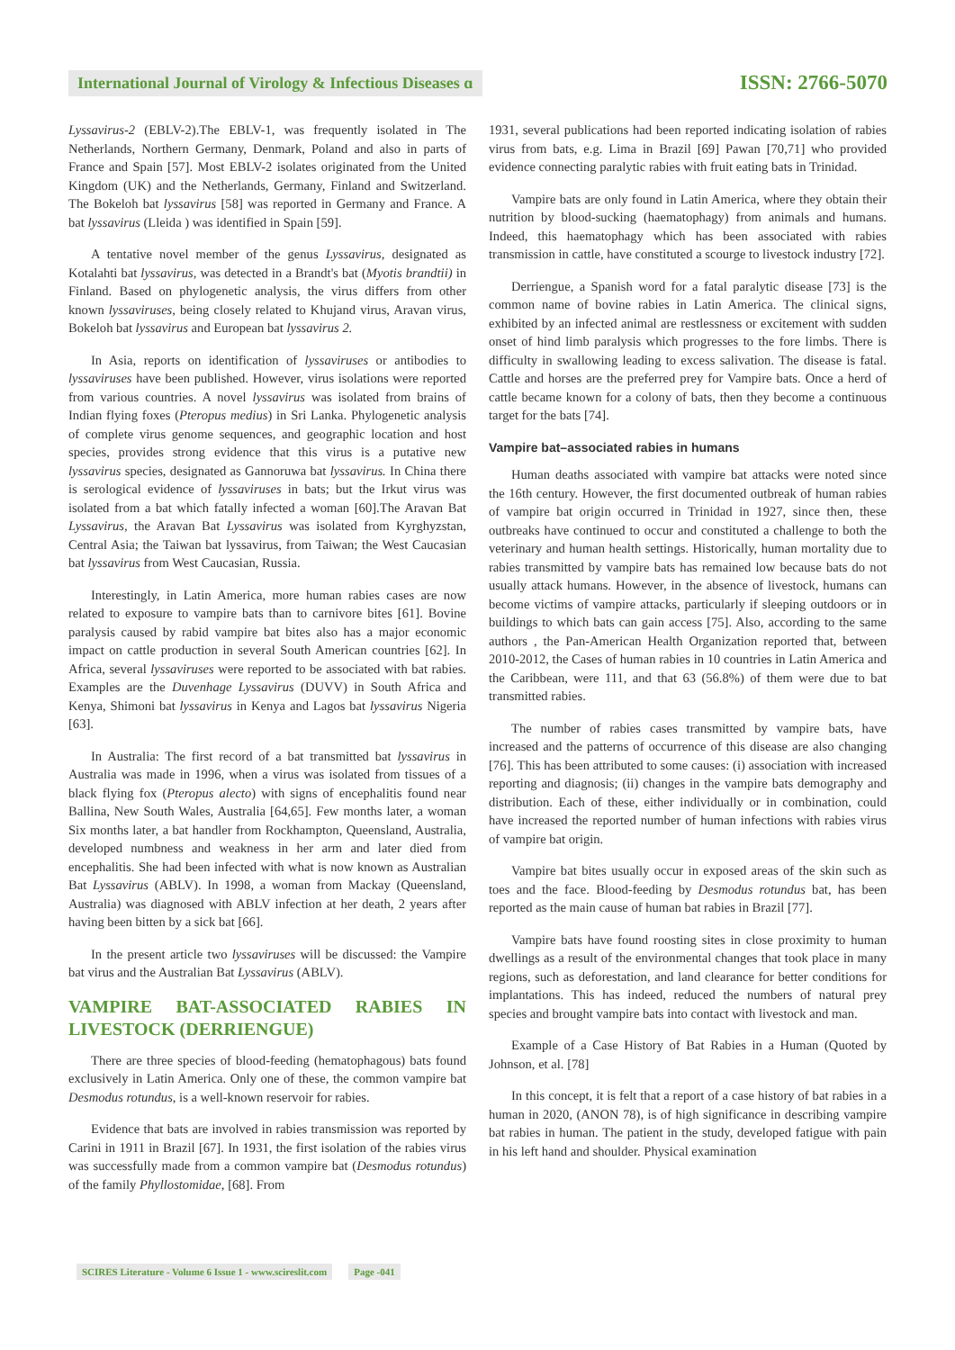International Journal of Virology & Infectious Diseases ɑ
ISSN: 2766-5070
Lyssavirus-2 (EBLV-2).The EBLV-1, was frequently isolated in The Netherlands, Northern Germany, Denmark, Poland and also in parts of France and Spain [57]. Most EBLV-2 isolates originated from the United Kingdom (UK) and the Netherlands, Germany, Finland and Switzerland. The Bokeloh bat lyssavirus [58] was reported in Germany and France. A bat lyssavirus (Lleida ) was identified in Spain [59].
A tentative novel member of the genus Lyssavirus, designated as Kotalahti bat lyssavirus, was detected in a Brandt's bat (Myotis brandtii) in Finland. Based on phylogenetic analysis, the virus differs from other known lyssaviruses, being closely related to Khujand virus, Aravan virus, Bokeloh bat lyssavirus and European bat lyssavirus 2.
In Asia, reports on identification of lyssaviruses or antibodies to lyssaviruses have been published. However, virus isolations were reported from various countries. A novel lyssavirus was isolated from brains of Indian flying foxes (Pteropus medius) in Sri Lanka. Phylogenetic analysis of complete virus genome sequences, and geographic location and host species, provides strong evidence that this virus is a putative new lyssavirus species, designated as Gannoruwa bat lyssavirus. In China there is serological evidence of lyssaviruses in bats; but the Irkut virus was isolated from a bat which fatally infected a woman [60].The Aravan Bat Lyssavirus, the Aravan Bat Lyssavirus was isolated from Kyrghyzstan, Central Asia; the Taiwan bat lyssavirus, from Taiwan; the West Caucasian bat lyssavirus from West Caucasian, Russia.
Interestingly, in Latin America, more human rabies cases are now related to exposure to vampire bats than to carnivore bites [61]. Bovine paralysis caused by rabid vampire bat bites also has a major economic impact on cattle production in several South American countries [62]. In Africa, several lyssaviruses were reported to be associated with bat rabies. Examples are the Duvenhage Lyssavirus (DUVV) in South Africa and Kenya, Shimoni bat lyssavirus in Kenya and Lagos bat lyssavirus Nigeria [63].
In Australia: The first record of a bat transmitted bat lyssavirus in Australia was made in 1996, when a virus was isolated from tissues of a black flying fox (Pteropus alecto) with signs of encephalitis found near Ballina, New South Wales, Australia [64,65]. Few months later, a woman Six months later, a bat handler from Rockhampton, Queensland, Australia, developed numbness and weakness in her arm and later died from encephalitis. She had been infected with what is now known as Australian Bat Lyssavirus (ABLV). In 1998, a woman from Mackay (Queensland, Australia) was diagnosed with ABLV infection at her death, 2 years after having been bitten by a sick bat [66].
In the present article two lyssaviruses will be discussed: the Vampire bat virus and the Australian Bat Lyssavirus (ABLV).
VAMPIRE BAT-ASSOCIATED RABIES IN LIVESTOCK (DERRIENGUE)
There are three species of blood-feeding (hematophagous) bats found exclusively in Latin America. Only one of these, the common vampire bat Desmodus rotundus, is a well-known reservoir for rabies.
Evidence that bats are involved in rabies transmission was reported by Carini in 1911 in Brazil [67]. In 1931, the first isolation of the rabies virus was successfully made from a common vampire bat (Desmodus rotundus) of the family Phyllostomidae, [68]. From
1931, several publications had been reported indicating isolation of rabies virus from bats, e.g. Lima in Brazil [69] Pawan [70,71] who provided evidence connecting paralytic rabies with fruit eating bats in Trinidad.
Vampire bats are only found in Latin America, where they obtain their nutrition by blood-sucking (haematophagy) from animals and humans. Indeed, this haematophagy which has been associated with rabies transmission in cattle, have constituted a scourge to livestock industry [72].
Derriengue, a Spanish word for a fatal paralytic disease [73] is the common name of bovine rabies in Latin America. The clinical signs, exhibited by an infected animal are restlessness or excitement with sudden onset of hind limb paralysis which progresses to the fore limbs. There is difficulty in swallowing leading to excess salivation. The disease is fatal. Cattle and horses are the preferred prey for Vampire bats. Once a herd of cattle became known for a colony of bats, then they become a continuous target for the bats [74].
Vampire bat–associated rabies in humans
Human deaths associated with vampire bat attacks were noted since the 16th century. However, the first documented outbreak of human rabies of vampire bat origin occurred in Trinidad in 1927, since then, these outbreaks have continued to occur and constituted a challenge to both the veterinary and human health settings. Historically, human mortality due to rabies transmitted by vampire bats has remained low because bats do not usually attack humans. However, in the absence of livestock, humans can become victims of vampire attacks, particularly if sleeping outdoors or in buildings to which bats can gain access [75]. Also, according to the same authors , the Pan-American Health Organization reported that, between 2010-2012, the Cases of human rabies in 10 countries in Latin America and the Caribbean, were 111, and that 63 (56.8%) of them were due to bat transmitted rabies.
The number of rabies cases transmitted by vampire bats, have increased and the patterns of occurrence of this disease are also changing [76]. This has been attributed to some causes: (i) association with increased reporting and diagnosis; (ii) changes in the vampire bats demography and distribution. Each of these, either individually or in combination, could have increased the reported number of human infections with rabies virus of vampire bat origin.
Vampire bat bites usually occur in exposed areas of the skin such as toes and the face. Blood-feeding by Desmodus rotundus bat, has been reported as the main cause of human bat rabies in Brazil [77].
Vampire bats have found roosting sites in close proximity to human dwellings as a result of the environmental changes that took place in many regions, such as deforestation, and land clearance for better conditions for implantations. This has indeed, reduced the numbers of natural prey species and brought vampire bats into contact with livestock and man.
Example of a Case History of Bat Rabies in a Human (Quoted by Johnson, et al. [78]
In this concept, it is felt that a report of a case history of bat rabies in a human in 2020, (ANON 78), is of high significance in describing vampire bat rabies in human. The patient in the study, developed fatigue with pain in his left hand and shoulder. Physical examination
SCIRES Literature - Volume 6 Issue 1 - www.scireslit.com Page -041